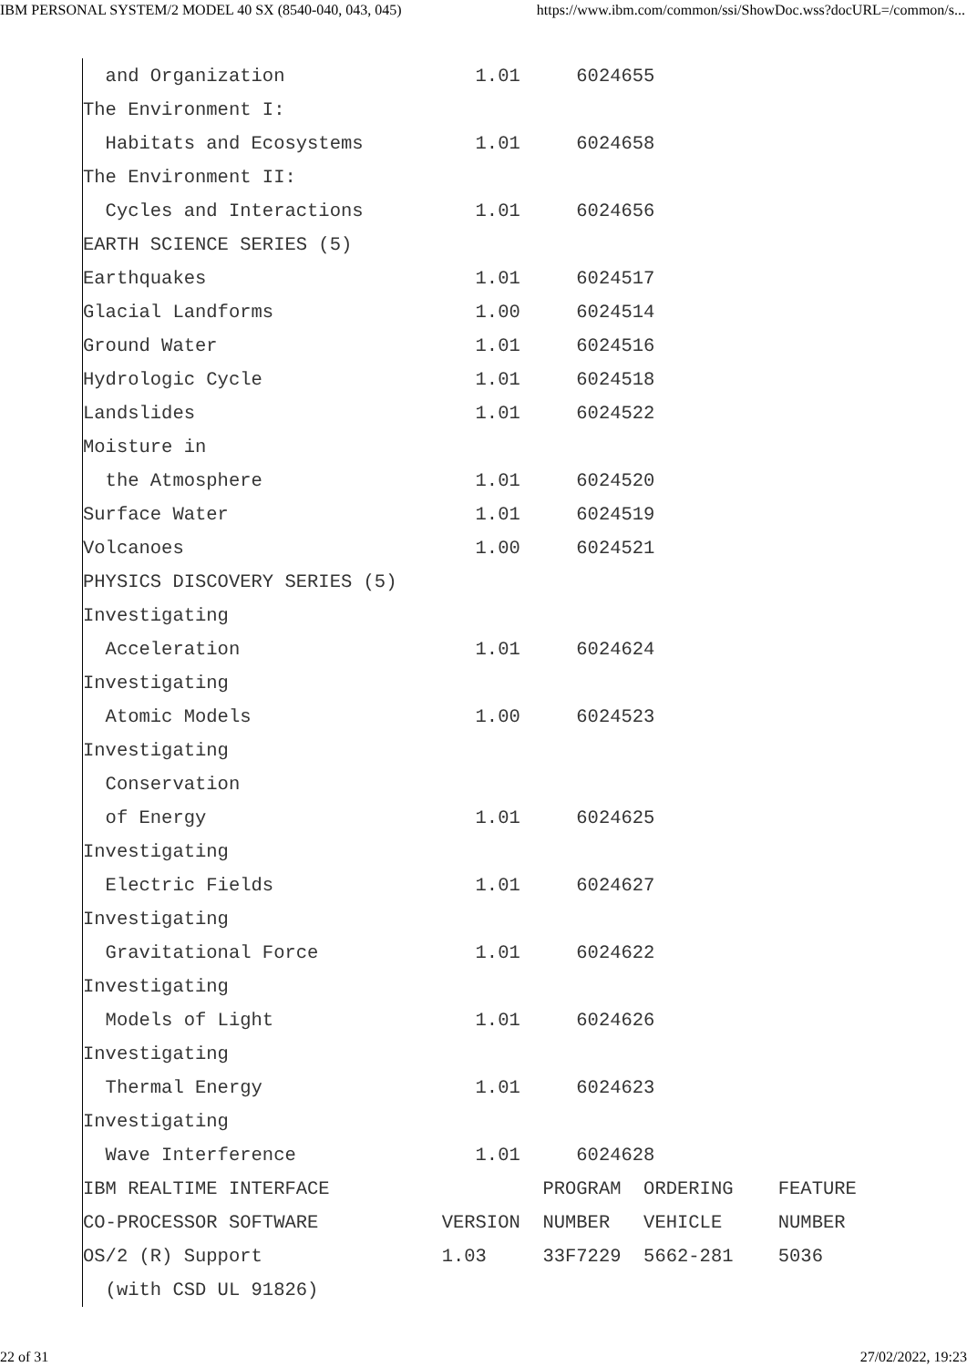IBM PERSONAL SYSTEM/2 MODEL 40 SX (8540-040, 043, 045) https://www.ibm.com/common/ssi/ShowDoc.wss?docURL=/common/s...
  and Organization                 1.01     6024655
The Environment I:
  Habitats and Ecosystems          1.01     6024658
The Environment II:
  Cycles and Interactions          1.01     6024656
EARTH SCIENCE SERIES (5)
Earthquakes                        1.01     6024517
Glacial Landforms                  1.00     6024514
Ground Water                       1.01     6024516
Hydrologic Cycle                   1.01     6024518
Landslides                         1.01     6024522
Moisture in
  the Atmosphere                   1.01     6024520
Surface Water                      1.01     6024519
Volcanoes                          1.00     6024521
PHYSICS DISCOVERY SERIES (5)
Investigating
  Acceleration                     1.01     6024624
Investigating
  Atomic Models                    1.00     6024523
Investigating
  Conservation
  of Energy                        1.01     6024625
Investigating
  Electric Fields                  1.01     6024627
Investigating
  Gravitational Force              1.01     6024622
Investigating
  Models of Light                  1.01     6024626
Investigating
  Thermal Energy                   1.01     6024623
Investigating
  Wave Interference                1.01     6024628
IBM REALTIME INTERFACE                   PROGRAM  ORDERING    FEATURE
CO-PROCESSOR SOFTWARE           VERSION  NUMBER   VEHICLE     NUMBER
OS/2 (R) Support                1.03     33F7229  5662-281    5036
  (with CSD UL 91826)
22 of 31 27/02/2022, 19:23